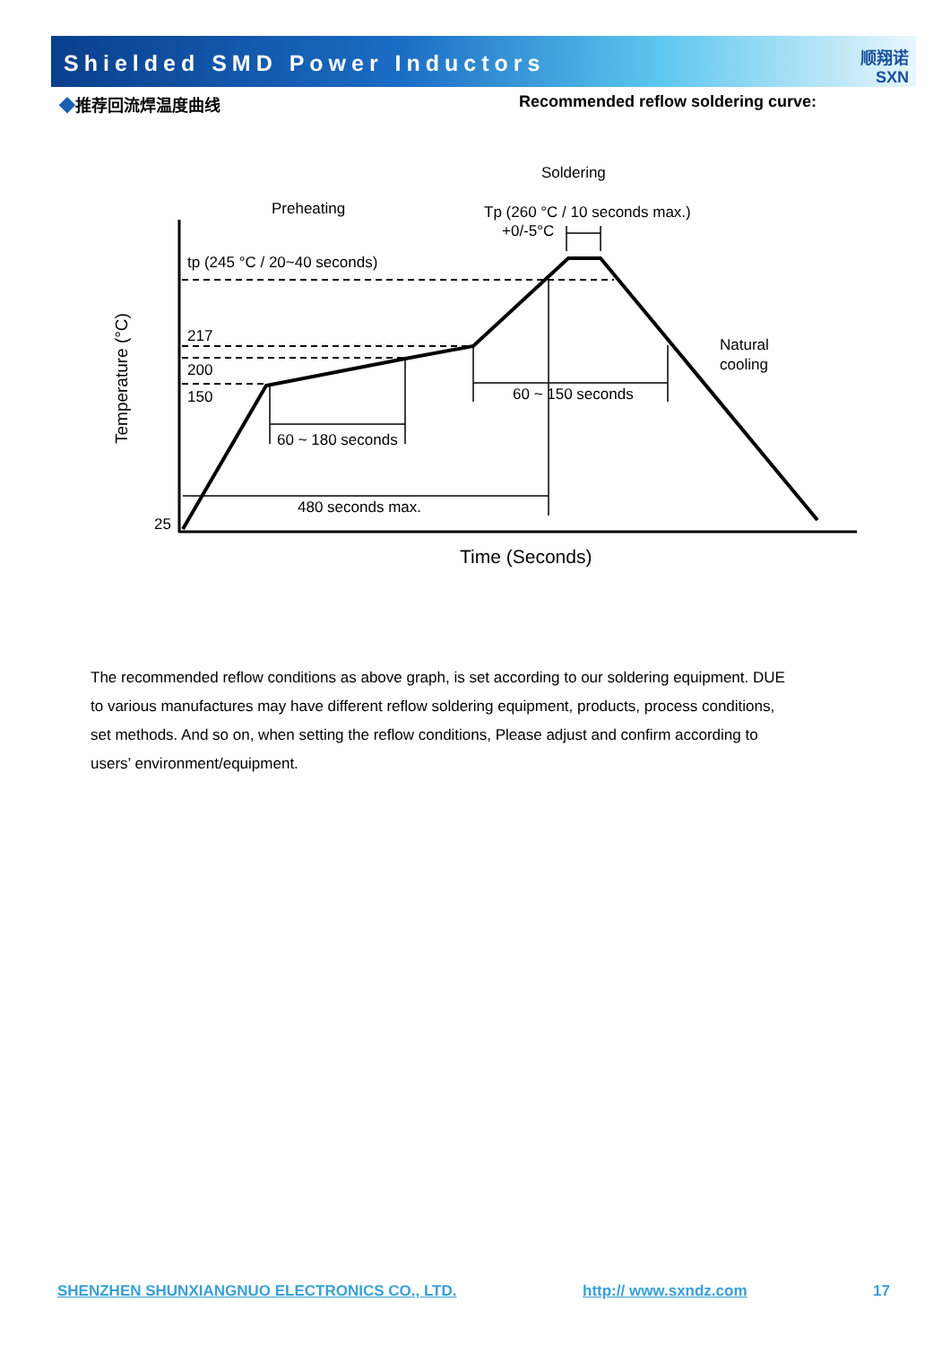Shielded SMD Power Inductors
顺翔诺
SXN
◆推荐回流焊温度曲线 Recommended reflow soldering curve:
Soldering
Preheating
Tp (260 °C / 10 seconds max.)
+0/-5°C
tp (245 °C / 20~40 seconds)
217
200
150
25
60 ~ 180 seconds
60 ~ 150 seconds
480 seconds max.
Natural
cooling
Time (Seconds)
Temperature (°C)
The recommended reflow conditions as above graph, is set according to our soldering equipment. DUE to various manufactures may have different reflow soldering equipment, products, process conditions, set methods. And so on, when setting the reflow conditions, Please adjust and confirm according to users’ environment/equipment.
SHENZHEN SHUNXIANGNUO ELECTRONICS CO., LTD. http:// www.sxndz.com 17